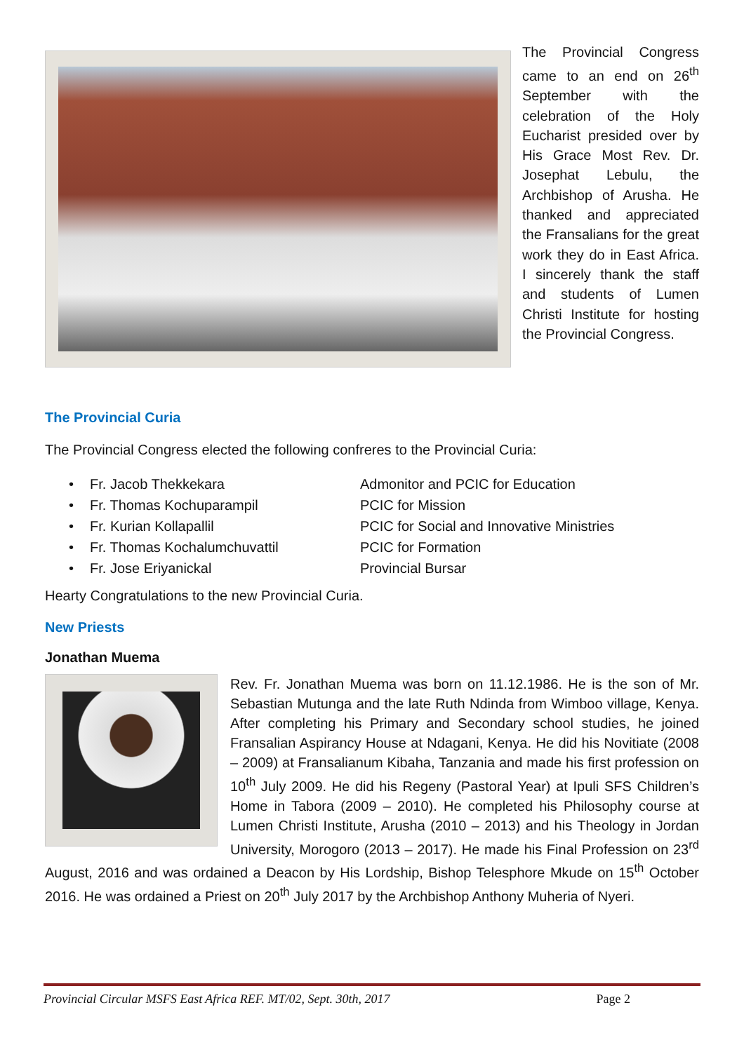The Provincial Congress came to an end on 26<sup>th</sup> September with the celebration of the Holy Eucharist presided over by His Grace Most Rev. Dr. Josephat Lebulu, the Archbishop of Arusha. He thanked and appreciated the Fransalians for the great work they do in East Africa. I sincerely thank the staff and students of Lumen Christi Institute for hosting the Provincial Congress.
The Provincial Curia
The Provincial Congress elected the following confreres to the Provincial Curia:
• Fr. Jacob Thekkekara Admonitor and PCIC for Education
• Fr. Thomas Kochuparampil PCIC for Mission
• Fr. Kurian Kollapallil PCIC for Social and Innovative Ministries
• Fr. Thomas Kochalumchuvattil PCIC for Formation
• Fr. Jose Eriyanickal Provincial Bursar
Hearty Congratulations to the new Provincial Curia.
New Priests
Jonathan Muema
Rev. Fr. Jonathan Muema was born on 11.12.1986. He is the son of Mr. Sebastian Mutunga and the late Ruth Ndinda from Wimboo village, Kenya. After completing his Primary and Secondary school studies, he joined Fransalian Aspirancy House at Ndagani, Kenya. He did his Novitiate (2008 – 2009) at Fransalianum Kibaha, Tanzania and made his first profession on 10<sup>th</sup> July 2009. He did his Regeny (Pastoral Year) at Ipuli SFS Children’s Home in Tabora (2009 – 2010). He completed his Philosophy course at Lumen Christi Institute, Arusha (2010 – 2013) and his Theology in Jordan University, Morogoro (2013 – 2017). He made his Final Profession on 23<sup>rd</sup> August, 2016 and was ordained a Deacon by His Lordship, Bishop Telesphore Mkude on 15<sup>th</sup> October 2016. He was ordained a Priest on 20<sup>th</sup> July 2017 by the Archbishop Anthony Muheria of Nyeri.
Provincial Circular MSFS East Africa REF. MT/02, Sept. 30th, 2017 Page 2